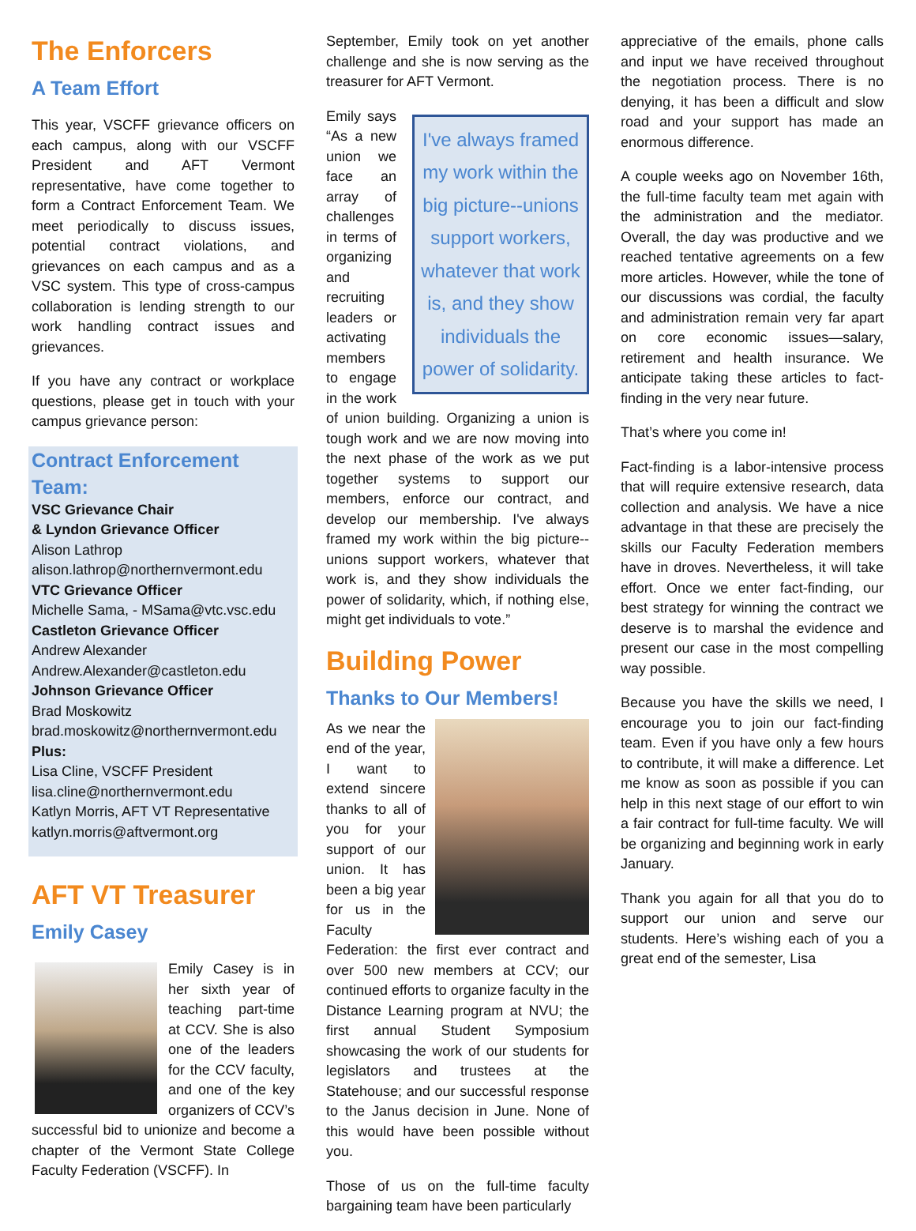The Enforcers
A Team Effort
This year, VSCFF grievance officers on each campus, along with our VSCFF President and AFT Vermont representative, have come together to form a Contract Enforcement Team. We meet periodically to discuss issues, potential contract violations, and grievances on each campus and as a VSC system. This type of cross-campus collaboration is lending strength to our work handling contract issues and grievances.
If you have any contract or workplace questions, please get in touch with your campus grievance person:
Contract Enforcement Team:
VSC Grievance Chair
& Lyndon Grievance Officer
Alison Lathrop
alison.lathrop@northernvermont.edu
VTC Grievance Officer
Michelle Sama, - MSama@vtc.vsc.edu
Castleton Grievance Officer
Andrew Alexander
Andrew.Alexander@castleton.edu
Johnson Grievance Officer
Brad Moskowitz
brad.moskowitz@northernvermont.edu
Plus:
Lisa Cline, VSCFF President
lisa.cline@northernvermont.edu
Katlyn Morris, AFT VT Representative
katlyn.morris@aftvermont.org
AFT VT Treasurer
Emily Casey
Emily Casey is in her sixth year of teaching part-time at CCV. She is also one of the leaders for the CCV faculty, and one of the key organizers of CCV’s successful bid to unionize and become a chapter of the Vermont State College Faculty Federation (VSCFF). In
September, Emily took on yet another challenge and she is now serving as the treasurer for AFT Vermont.
I've always framed my work within the big picture--unions support workers, whatever that work is, and they show individuals the power of solidarity.
Emily says “As a new union we face an array of challenges in terms of organizing and recruiting leaders or activating members to engage in the work of union building. Organizing a union is tough work and we are now moving into the next phase of the work as we put together systems to support our members, enforce our contract, and develop our membership. I've always framed my work within the big picture--unions support workers, whatever that work is, and they show individuals the power of solidarity, which, if nothing else, might get individuals to vote.”
Building Power
Thanks to Our Members!
As we near the end of the year, I want to extend sincere thanks to all of you for your support of our union. It has been a big year for us in the Faculty Federation: the first ever contract and over 500 new members at CCV; our continued efforts to organize faculty in the Distance Learning program at NVU; the first annual Student Symposium showcasing the work of our students for legislators and trustees at the Statehouse; and our successful response to the Janus decision in June. None of this would have been possible without you.
Those of us on the full-time faculty bargaining team have been particularly
appreciative of the emails, phone calls and input we have received throughout the negotiation process. There is no denying, it has been a difficult and slow road and your support has made an enormous difference.
A couple weeks ago on November 16th, the full-time faculty team met again with the administration and the mediator. Overall, the day was productive and we reached tentative agreements on a few more articles. However, while the tone of our discussions was cordial, the faculty and administration remain very far apart on core economic issues—salary, retirement and health insurance. We anticipate taking these articles to fact-finding in the very near future.
That’s where you come in!
Fact-finding is a labor-intensive process that will require extensive research, data collection and analysis. We have a nice advantage in that these are precisely the skills our Faculty Federation members have in droves. Nevertheless, it will take effort. Once we enter fact-finding, our best strategy for winning the contract we deserve is to marshal the evidence and present our case in the most compelling way possible.
Because you have the skills we need, I encourage you to join our fact-finding team. Even if you have only a few hours to contribute, it will make a difference. Let me know as soon as possible if you can help in this next stage of our effort to win a fair contract for full-time faculty. We will be organizing and beginning work in early January.
Thank you again for all that you do to support our union and serve our students. Here’s wishing each of you a great end of the semester, Lisa